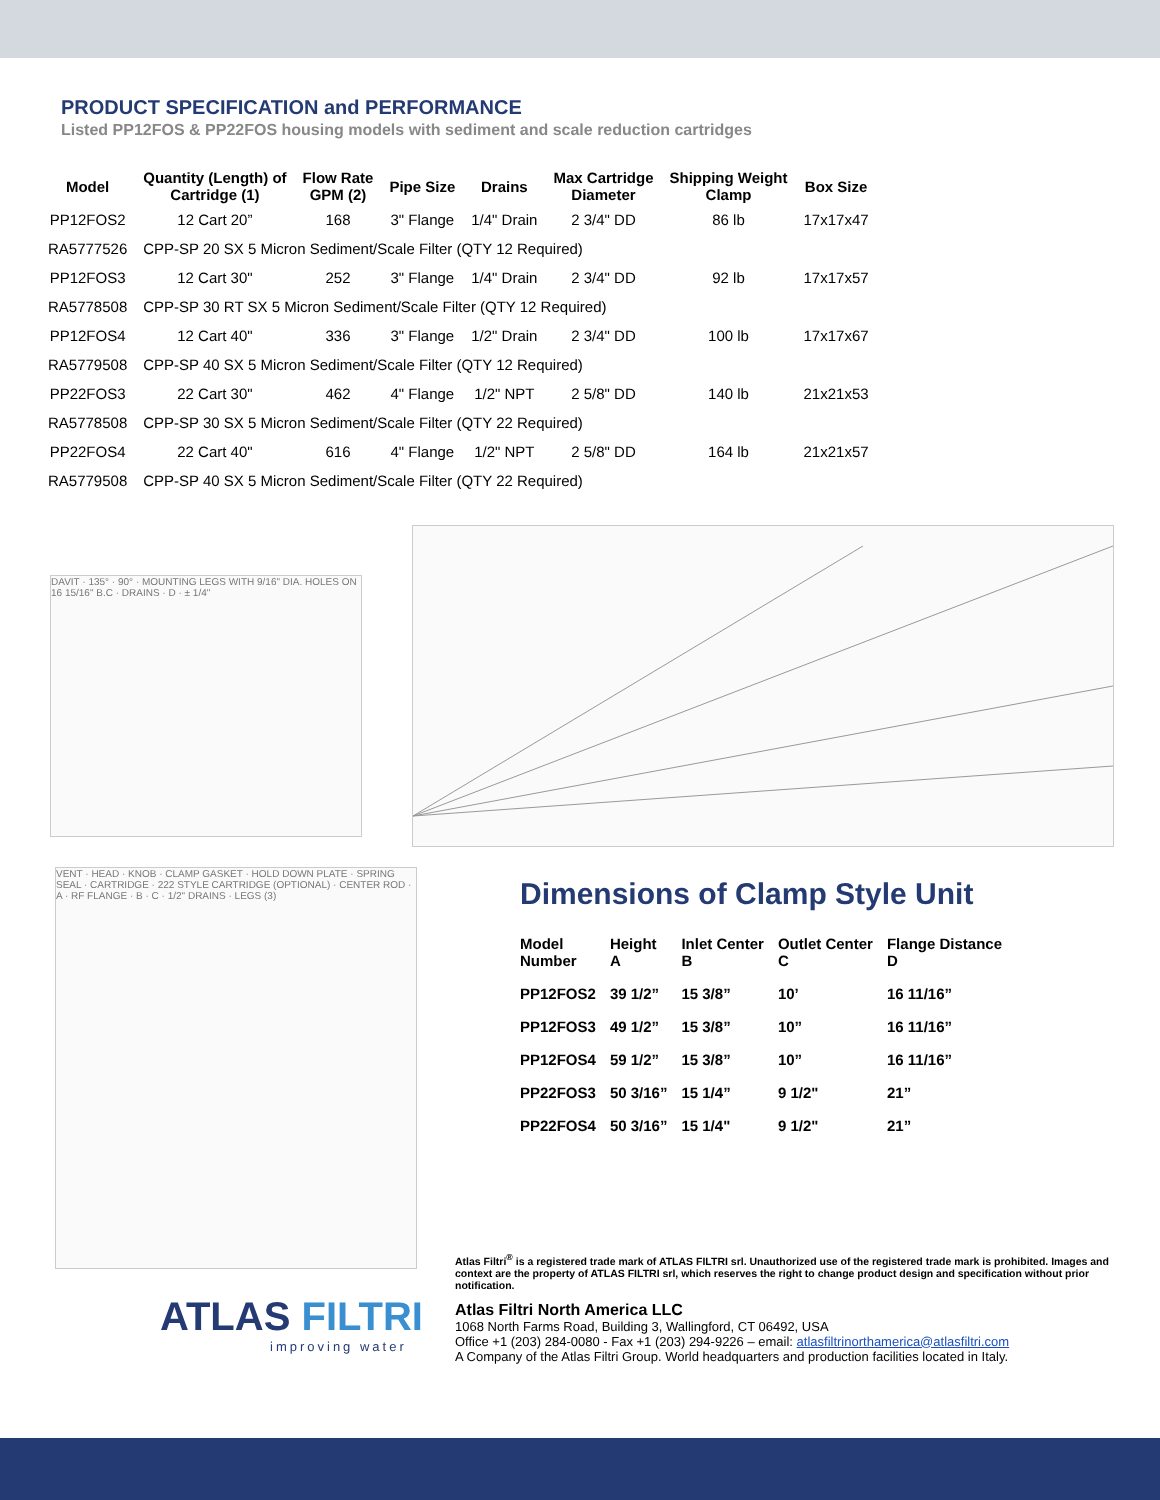PRODUCT SPECIFICATION and PERFORMANCE
Listed PP12FOS & PP22FOS housing models with sediment and scale reduction cartridges
| Model | Quantity (Length) of Cartridge (1) | Flow Rate GPM (2) | Pipe Size | Drains | Max Cartridge Diameter | Shipping Weight Clamp | Box Size |
| --- | --- | --- | --- | --- | --- | --- | --- |
| PP12FOS2 | 12 Cart 20” | 168 | 3" Flange | 1/4" Drain | 2 3/4" DD | 86 lb | 17x17x47 |
| RA5777526 | CPP-SP 20 SX 5 Micron Sediment/Scale Filter (QTY 12 Required) | | | | | | |
| PP12FOS3 | 12 Cart 30" | 252 | 3" Flange | 1/4" Drain | 2 3/4" DD | 92 lb | 17x17x57 |
| RA5778508 | CPP-SP 30 RT SX 5 Micron Sediment/Scale Filter (QTY 12 Required) | | | | | | |
| PP12FOS4 | 12 Cart 40" | 336 | 3" Flange | 1/2" Drain | 2 3/4" DD | 100 lb | 17x17x67 |
| RA5779508 | CPP-SP 40 SX 5 Micron Sediment/Scale Filter (QTY 12 Required) | | | | | | |
| PP22FOS3 | 22 Cart 30" | 462 | 4" Flange | 1/2" NPT | 2 5/8" DD | 140 lb | 21x21x53 |
| RA5778508 | CPP-SP 30 SX 5 Micron Sediment/Scale Filter (QTY 22 Required) | | | | | | |
| PP22FOS4 | 22 Cart 40" | 616 | 4" Flange | 1/2" NPT | 2 5/8" DD | 164 lb | 21x21x57 |
| RA5779508 | CPP-SP 40 SX 5 Micron Sediment/Scale Filter (QTY 22 Required) | | | | | | |
DAVIT · 135° · 90° · MOUNTING LEGS WITH 9/16" DIA. HOLES ON 16 15/16" B.C · DRAINS · D · ± 1/4"
VENT · HEAD · KNOB · CLAMP GASKET · HOLD DOWN PLATE · SPRING SEAL · CARTRIDGE · 222 STYLE CARTRIDGE (OPTIONAL) · CENTER ROD · A · RF FLANGE · B · C · 1/2" DRAINS · LEGS (3)
ATLAS FILTRI
improving water
Dimensions of Clamp Style Unit
| Model Number | Height A | Inlet Center B | Outlet Center C | Flange Distance D |
| --- | --- | --- | --- | --- |
| PP12FOS2 | 39 1/2” | 15 3/8” | 10’ | 16 11/16” |
| PP12FOS3 | 49 1/2” | 15 3/8” | 10” | 16 11/16” |
| PP12FOS4 | 59 1/2” | 15 3/8” | 10” | 16 11/16” |
| PP22FOS3 | 50 3/16” | 15 1/4” | 9 1/2" | 21” |
| PP22FOS4 | 50 3/16” | 15 1/4" | 9 1/2" | 21” |
Atlas Filtri<sup>®</sup> is a registered trade mark of ATLAS FILTRI srl. Unauthorized use of the registered trade mark is prohibited. Images and context are the property of ATLAS FILTRI srl, which reserves the right to change product design and specification without prior notification.
Atlas Filtri North America LLC
1068 North Farms Road, Building 3, Wallingford, CT 06492, USA
Office +1 (203) 284-0080 - Fax +1 (203) 294-9226 – email: atlasfiltrinorthamerica@atlasfiltri.com
A Company of the Atlas Filtri Group. World headquarters and production facilities located in Italy.